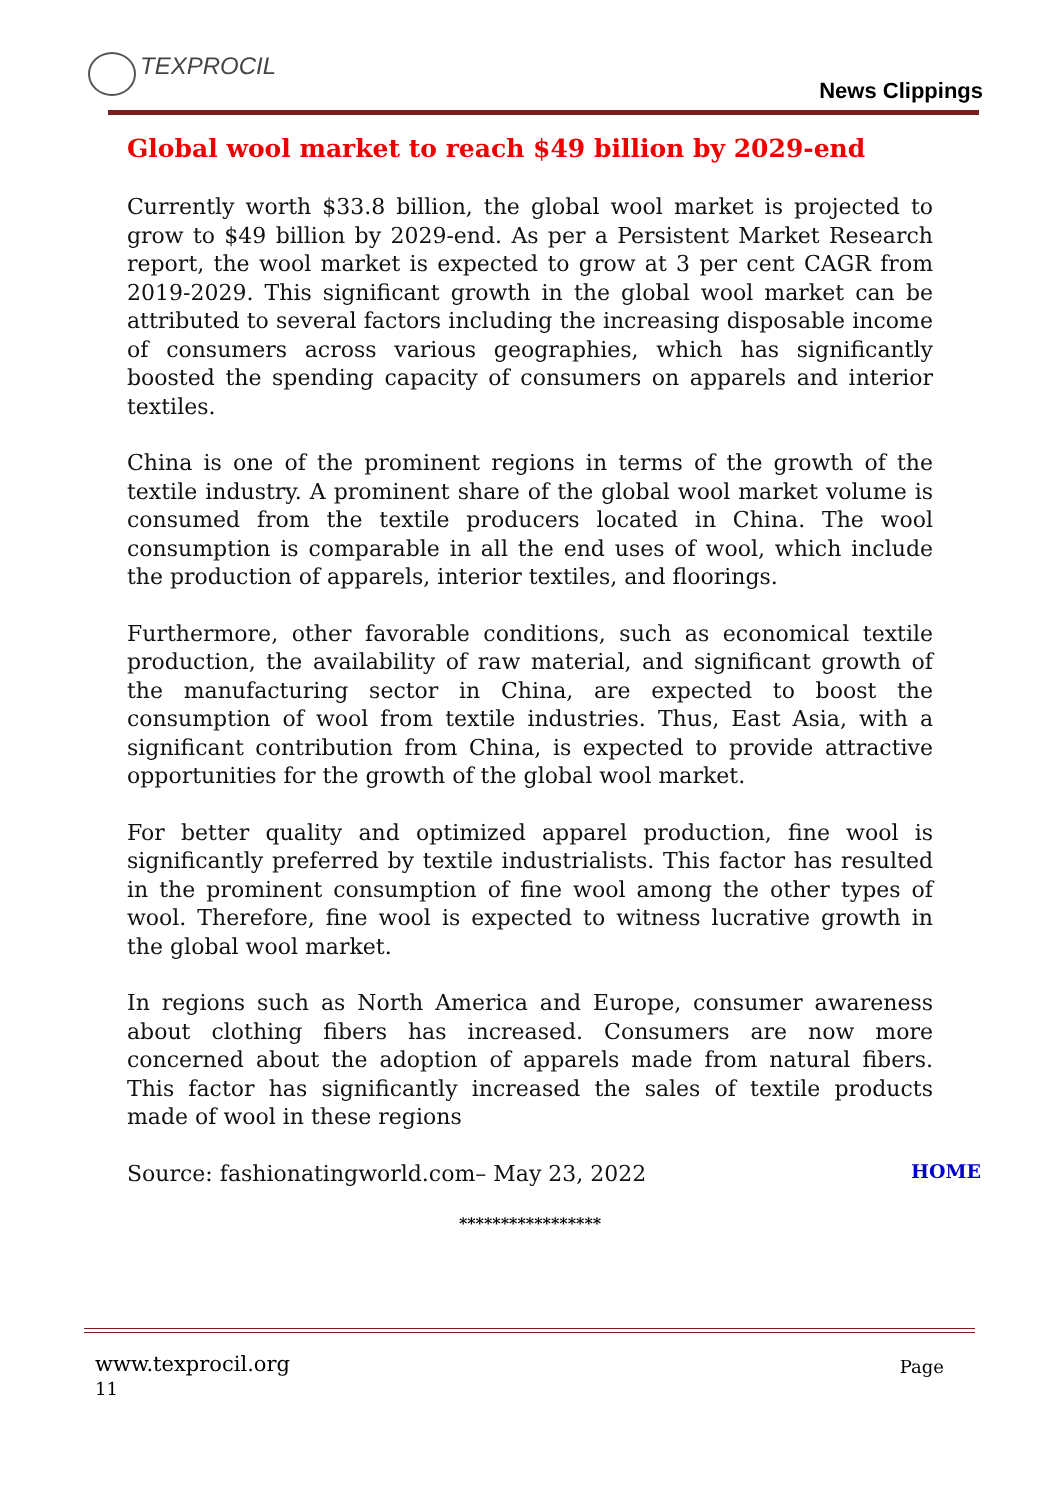TEXPROCIL
News Clippings
Global wool market to reach $49 billion by 2029-end
Currently worth $33.8 billion, the global wool market is projected to grow to $49 billion by 2029-end. As per a Persistent Market Research report, the wool market is expected to grow at 3 per cent CAGR from 2019-2029. This significant growth in the global wool market can be attributed to several factors including the increasing disposable income of consumers across various geographies, which has significantly boosted the spending capacity of consumers on apparels and interior textiles.
China is one of the prominent regions in terms of the growth of the textile industry. A prominent share of the global wool market volume is consumed from the textile producers located in China. The wool consumption is comparable in all the end uses of wool, which include the production of apparels, interior textiles, and floorings.
Furthermore, other favorable conditions, such as economical textile production, the availability of raw material, and significant growth of the manufacturing sector in China, are expected to boost the consumption of wool from textile industries. Thus, East Asia, with a significant contribution from China, is expected to provide attractive opportunities for the growth of the global wool market.
For better quality and optimized apparel production, fine wool is significantly preferred by textile industrialists. This factor has resulted in the prominent consumption of fine wool among the other types of wool. Therefore, fine wool is expected to witness lucrative growth in the global wool market.
In regions such as North America and Europe, consumer awareness about clothing fibers has increased. Consumers are now more concerned about the adoption of apparels made from natural fibers. This factor has significantly increased the sales of textile products made of wool in these regions
Source: fashionatingworld.com– May 23, 2022
*****************
HOME
www.texprocil.org
11
Page